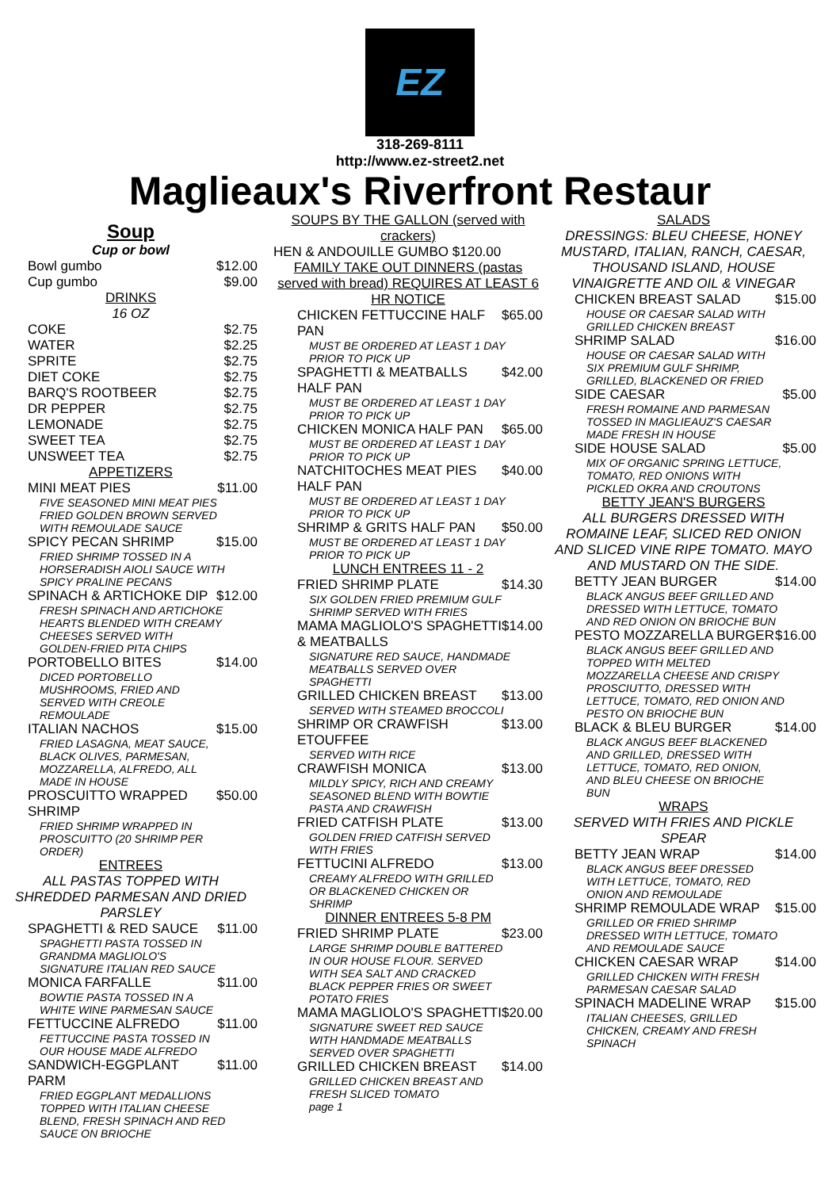EZ
318-269-8111
http://www.ez-street2.net
Maglieaux's Riverfront Restaur
Soup
Cup or bowl
Bowl gumbo $12.00
Cup gumbo $9.00
DRINKS
16 OZ
COKE $2.75
WATER $2.25
SPRITE $2.75
DIET COKE $2.75
BARQ'S ROOTBEER $2.75
DR PEPPER $2.75
LEMONADE $2.75
SWEET TEA $2.75
UNSWEET TEA $2.75
APPETIZERS
MINI MEAT PIES $11.00
FIVE SEASONED MINI MEAT PIES FRIED GOLDEN BROWN SERVED WITH REMOULADE SAUCE
SPICY PECAN SHRIMP $15.00
FRIED SHRIMP TOSSED IN A HORSERADISH AIOLI SAUCE WITH SPICY PRALINE PECANS
SPINACH & ARTICHOKE DIP $12.00
FRESH SPINACH AND ARTICHOKE HEARTS BLENDED WITH CREAMY CHEESES SERVED WITH GOLDEN-FRIED PITA CHIPS
PORTOBELLO BITES $14.00
DICED PORTOBELLO MUSHROOMS, FRIED AND SERVED WITH CREOLE REMOULADE
ITALIAN NACHOS $15.00
FRIED LASAGNA, MEAT SAUCE, BLACK OLIVES, PARMESAN, MOZZARELLA, ALFREDO, ALL MADE IN HOUSE
PROSCUITTO WRAPPED SHRIMP $50.00
FRIED SHRIMP WRAPPED IN PROSCUITTO (20 SHRIMP PER ORDER)
ENTREES
ALL PASTAS TOPPED WITH SHREDDED PARMESAN AND DRIED PARSLEY
SPAGHETTI & RED SAUCE $11.00
SPAGHETTI PASTA TOSSED IN GRANDMA MAGLIOLO'S SIGNATURE ITALIAN RED SAUCE
MONICA FARFALLE $11.00
BOWTIE PASTA TOSSED IN A WHITE WINE PARMESAN SAUCE
FETTUCCINE ALFREDO $11.00
FETTUCCINE PASTA TOSSED IN OUR HOUSE MADE ALFREDO
SANDWICH-EGGPLANT PARM $11.00
FRIED EGGPLANT MEDALLIONS TOPPED WITH ITALIAN CHEESE BLEND, FRESH SPINACH AND RED SAUCE ON BRIOCHE
SOUPS BY THE GALLON (served with crackers)
HEN & ANDOUILLE GUMBO $120.00
FAMILY TAKE OUT DINNERS (pastas served with bread) REQUIRES AT LEAST 6 HR NOTICE
CHICKEN FETTUCCINE HALF PAN $65.00
MUST BE ORDERED AT LEAST 1 DAY PRIOR TO PICK UP
SPAGHETTI & MEATBALLS HALF PAN $42.00
MUST BE ORDERED AT LEAST 1 DAY PRIOR TO PICK UP
CHICKEN MONICA HALF PAN $65.00
MUST BE ORDERED AT LEAST 1 DAY PRIOR TO PICK UP
NATCHITOCHES MEAT PIES HALF PAN $40.00
MUST BE ORDERED AT LEAST 1 DAY PRIOR TO PICK UP
SHRIMP & GRITS HALF PAN $50.00
MUST BE ORDERED AT LEAST 1 DAY PRIOR TO PICK UP
LUNCH ENTREES 11 - 2
FRIED SHRIMP PLATE $14.30
SIX GOLDEN FRIED PREMIUM GULF SHRIMP SERVED WITH FRIES
MAMA MAGLIOLO'S SPAGHETTI & MEATBALLS $14.00
SIGNATURE RED SAUCE, HANDMADE MEATBALLS SERVED OVER SPAGHETTI
GRILLED CHICKEN BREAST $13.00
SERVED WITH STEAMED BROCCOLI
SHRIMP OR CRAWFISH ETOUFFEE $13.00
SERVED WITH RICE
CRAWFISH MONICA $13.00
MILDLY SPICY, RICH AND CREAMY SEASONED BLEND WITH BOWTIE PASTA AND CRAWFISH
FRIED CATFISH PLATE $13.00
GOLDEN FRIED CATFISH SERVED WITH FRIES
FETTUCINI ALFREDO $13.00
CREAMY ALFREDO WITH GRILLED OR BLACKENED CHICKEN OR SHRIMP
DINNER ENTREES 5-8 PM
FRIED SHRIMP PLATE $23.00
LARGE SHRIMP DOUBLE BATTERED IN OUR HOUSE FLOUR. SERVED WITH SEA SALT AND CRACKED BLACK PEPPER FRIES OR SWEET POTATO FRIES
MAMA MAGLIOLO'S SPAGHETTI $20.00
SIGNATURE SWEET RED SAUCE WITH HANDMADE MEATBALLS SERVED OVER SPAGHETTI
GRILLED CHICKEN BREAST $14.00
GRILLED CHICKEN BREAST AND FRESH SLICED TOMATO
page 1
SALADS
DRESSINGS: BLEU CHEESE, HONEY MUSTARD, ITALIAN, RANCH, CAESAR, THOUSAND ISLAND, HOUSE VINAIGRETTE AND OIL & VINEGAR
CHICKEN BREAST SALAD $15.00
HOUSE OR CAESAR SALAD WITH GRILLED CHICKEN BREAST
SHRIMP SALAD $16.00
HOUSE OR CAESAR SALAD WITH SIX PREMIUM GULF SHRIMP, GRILLED, BLACKENED OR FRIED
SIDE CAESAR $5.00
FRESH ROMAINE AND PARMESAN TOSSED IN MAGLIEAUZ'S CAESAR MADE FRESH IN HOUSE
SIDE HOUSE SALAD $5.00
MIX OF ORGANIC SPRING LETTUCE, TOMATO, RED ONIONS WITH PICKLED OKRA AND CROUTONS
BETTY JEAN'S BURGERS
ALL BURGERS DRESSED WITH ROMAINE LEAF, SLICED RED ONION AND SLICED VINE RIPE TOMATO. MAYO AND MUSTARD ON THE SIDE.
BETTY JEAN BURGER $14.00
BLACK ANGUS BEEF GRILLED AND DRESSED WITH LETTUCE, TOMATO AND RED ONION ON BRIOCHE BUN
PESTO MOZZARELLA BURGER $16.00
BLACK ANGUS BEEF GRILLED AND TOPPED WITH MELTED MOZZARELLA CHEESE AND CRISPY PROSCIUTTO, DRESSED WITH LETTUCE, TOMATO, RED ONION AND PESTO ON BRIOCHE BUN
BLACK & BLEU BURGER $14.00
BLACK ANGUS BEEF BLACKENED AND GRILLED, DRESSED WITH LETTUCE, TOMATO, RED ONION, AND BLEU CHEESE ON BRIOCHE BUN
WRAPS
SERVED WITH FRIES AND PICKLE SPEAR
BETTY JEAN WRAP $14.00
BLACK ANGUS BEEF DRESSED WITH LETTUCE, TOMATO, RED ONION AND REMOULADE
SHRIMP REMOULADE WRAP $15.00
GRILLED OR FRIED SHRIMP DRESSED WITH LETTUCE, TOMATO AND REMOULADE SAUCE
CHICKEN CAESAR WRAP $14.00
GRILLED CHICKEN WITH FRESH PARMESAN CAESAR SALAD
SPINACH MADELINE WRAP $15.00
ITALIAN CHEESES, GRILLED CHICKEN, CREAMY AND FRESH SPINACH